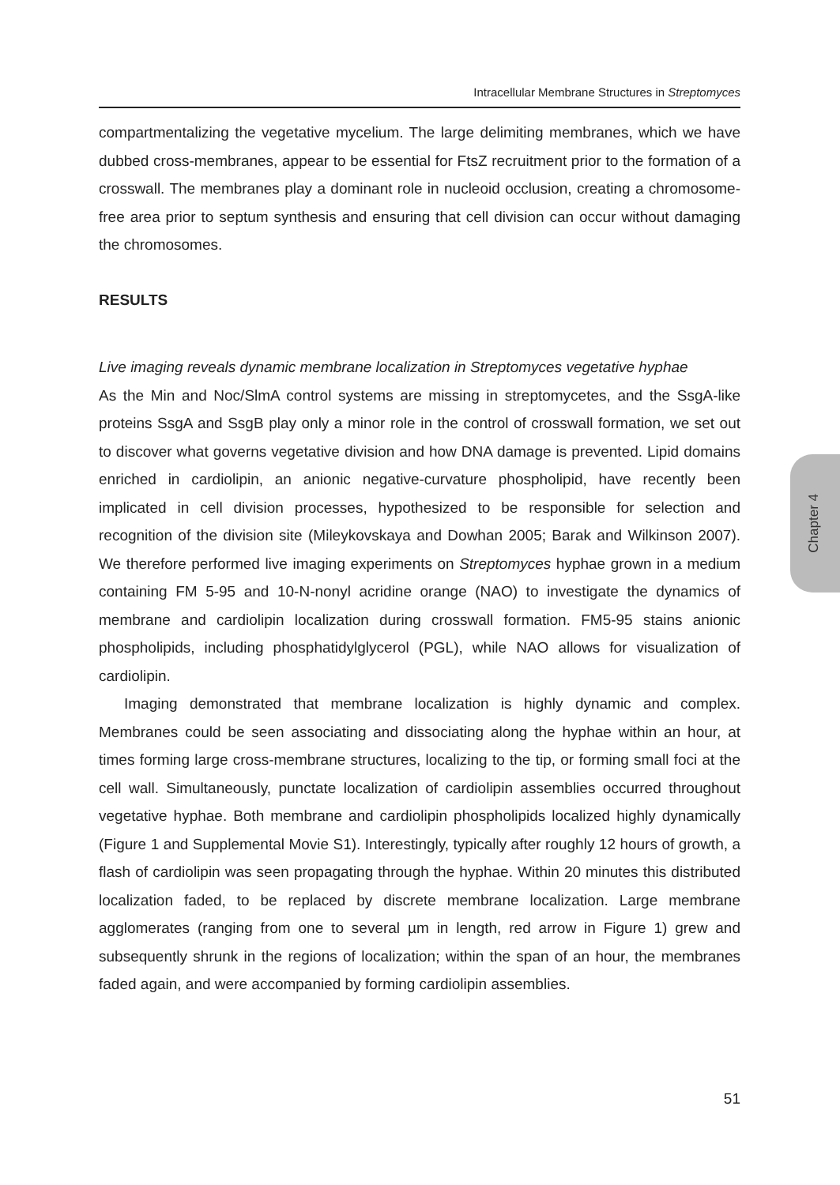Intracellular Membrane Structures in Streptomyces
compartmentalizing the vegetative mycelium. The large delimiting membranes, which we have dubbed cross-membranes, appear to be essential for FtsZ recruitment prior to the formation of a crosswall. The membranes play a dominant role in nucleoid occlusion, creating a chromosome-free area prior to septum synthesis and ensuring that cell division can occur without damaging the chromosomes.
RESULTS
Live imaging reveals dynamic membrane localization in Streptomyces vegetative hyphae
As the Min and Noc/SlmA control systems are missing in streptomycetes, and the SsgA-like proteins SsgA and SsgB play only a minor role in the control of crosswall formation, we set out to discover what governs vegetative division and how DNA damage is prevented. Lipid domains enriched in cardiolipin, an anionic negative-curvature phospholipid, have recently been implicated in cell division processes, hypothesized to be responsible for selection and recognition of the division site (Mileykovskaya and Dowhan 2005; Barak and Wilkinson 2007). We therefore performed live imaging experiments on Streptomyces hyphae grown in a medium containing FM 5-95 and 10-N-nonyl acridine orange (NAO) to investigate the dynamics of membrane and cardiolipin localization during crosswall formation. FM5-95 stains anionic phospholipids, including phosphatidylglycerol (PGL), while NAO allows for visualization of cardiolipin.
Imaging demonstrated that membrane localization is highly dynamic and complex. Membranes could be seen associating and dissociating along the hyphae within an hour, at times forming large cross-membrane structures, localizing to the tip, or forming small foci at the cell wall. Simultaneously, punctate localization of cardiolipin assemblies occurred throughout vegetative hyphae. Both membrane and cardiolipin phospholipids localized highly dynamically (Figure 1 and Supplemental Movie S1). Interestingly, typically after roughly 12 hours of growth, a flash of cardiolipin was seen propagating through the hyphae. Within 20 minutes this distributed localization faded, to be replaced by discrete membrane localization. Large membrane agglomerates (ranging from one to several µm in length, red arrow in Figure 1) grew and subsequently shrunk in the regions of localization; within the span of an hour, the membranes faded again, and were accompanied by forming cardiolipin assemblies.
Chapter 4
51